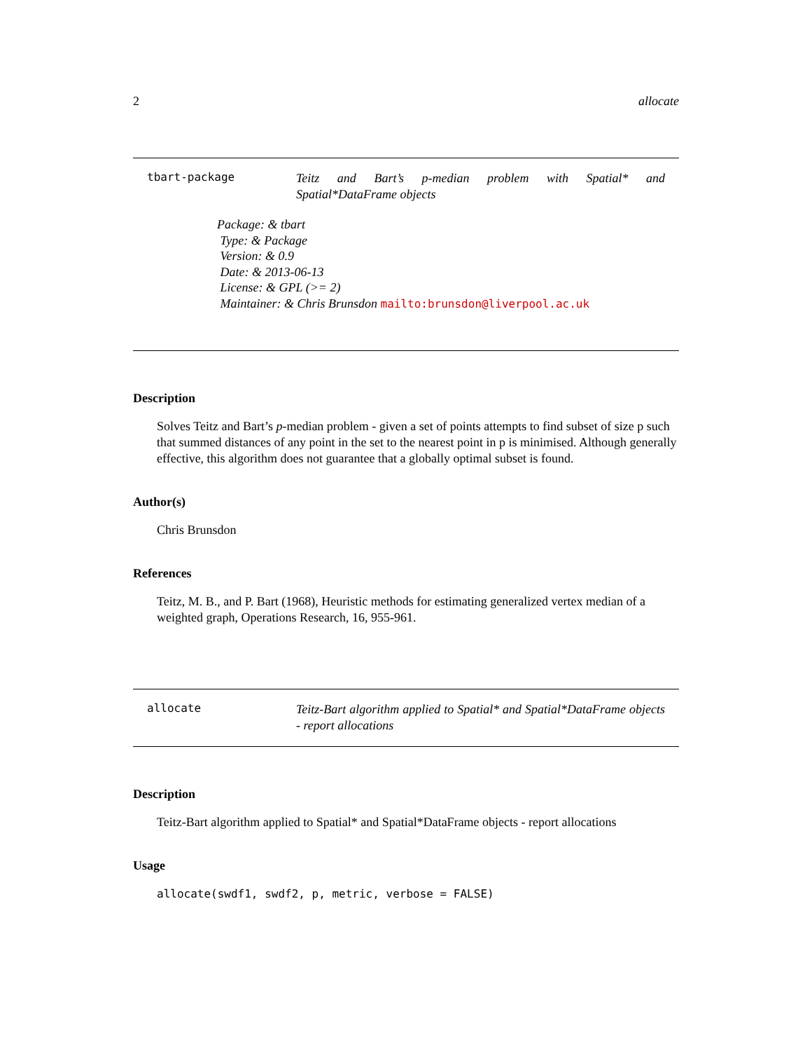2 allocate
tbart-package
Teitz and Bart’s p-median problem with Spatial* and Spatial*DataFrame objects
Package: & tbart
Type: & Package
Version: & 0.9
Date: & 2013-06-13
License: & GPL (>= 2)
Maintainer: & Chris Brunsdon mailto:brunsdon@liverpool.ac.uk
Description
Solves Teitz and Bart’s p-median problem - given a set of points attempts to find subset of size p such that summed distances of any point in the set to the nearest point in p is minimised. Although generally effective, this algorithm does not guarantee that a globally optimal subset is found.
Author(s)
Chris Brunsdon
References
Teitz, M. B., and P. Bart (1968), Heuristic methods for estimating generalized vertex median of a weighted graph, Operations Research, 16, 955-961.
allocate
Teitz-Bart algorithm applied to Spatial* and Spatial*DataFrame objects - report allocations
Description
Teitz-Bart algorithm applied to Spatial* and Spatial*DataFrame objects - report allocations
Usage
allocate(swdf1, swdf2, p, metric, verbose = FALSE)